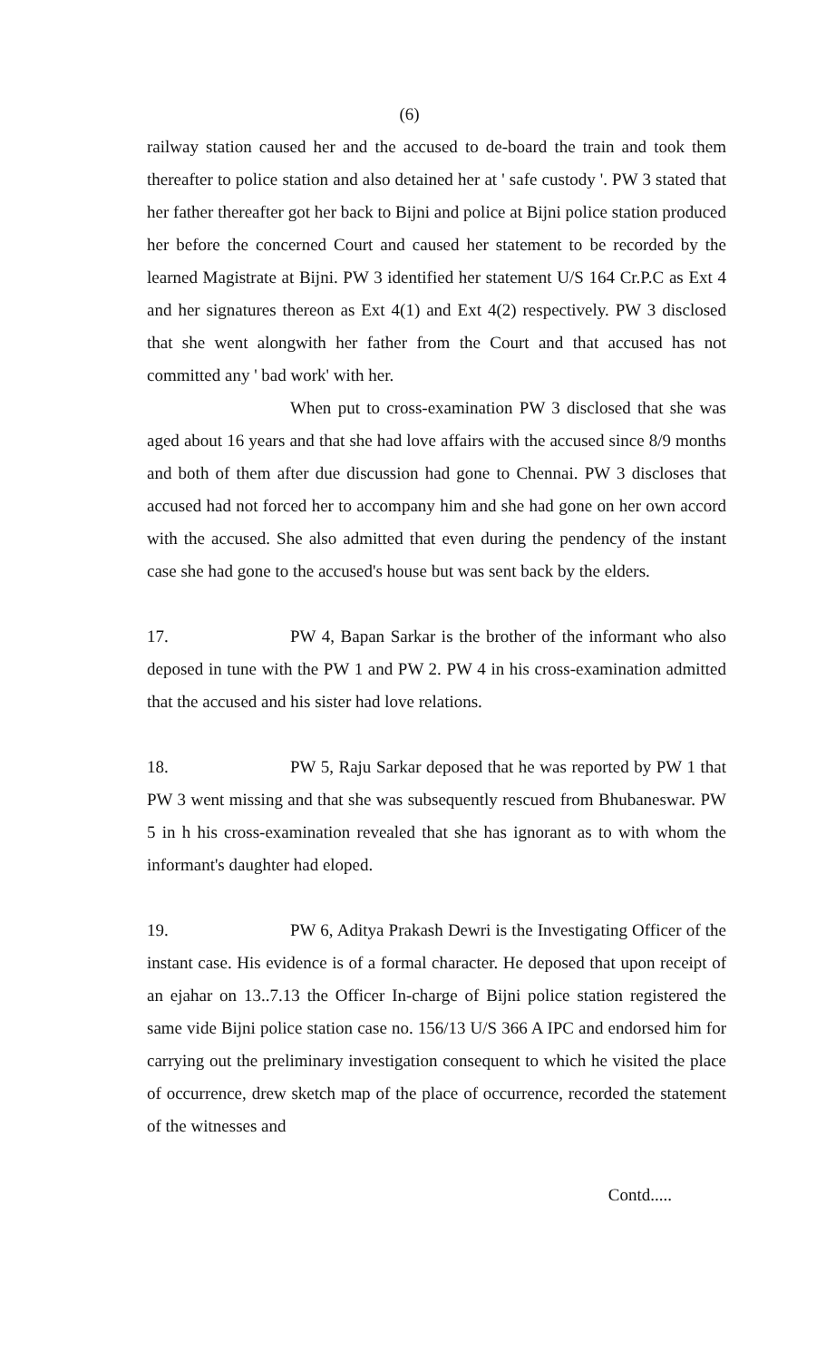(6)
railway station caused her and the accused to de-board the train and took them thereafter to police station and also detained her at ' safe custody '. PW 3 stated that her father thereafter got her back to Bijni and police at Bijni police station produced her before the concerned Court and caused her statement to be recorded by the learned Magistrate at Bijni. PW 3 identified her statement U/S 164 Cr.P.C as Ext 4 and her signatures thereon as Ext 4(1) and Ext 4(2) respectively. PW 3 disclosed that she went alongwith her father from the Court and that accused has not committed any ' bad work' with her.
When put to cross-examination PW 3 disclosed that she was aged about 16 years and that she had love affairs with the accused since 8/9 months and both of them after due discussion had gone to Chennai. PW 3 discloses that accused had not forced her to accompany him and she had gone on her own accord with the accused. She also admitted that even during the pendency of the instant case she had gone to the accused's house but was sent back by the elders.
17. PW 4, Bapan Sarkar is the brother of the informant who also deposed in tune with the PW 1 and PW 2. PW 4 in his cross-examination admitted that the accused and his sister had love relations.
18. PW 5, Raju Sarkar deposed that he was reported by PW 1 that PW 3 went missing and that she was subsequently rescued from Bhubaneswar. PW 5 in h his cross-examination revealed that she has ignorant as to with whom the informant's daughter had eloped.
19. PW 6, Aditya Prakash Dewri is the Investigating Officer of the instant case. His evidence is of a formal character. He deposed that upon receipt of an ejahar on 13..7.13 the Officer In-charge of Bijni police station registered the same vide Bijni police station case no. 156/13 U/S 366 A IPC and endorsed him for carrying out the preliminary investigation consequent to which he visited the place of occurrence, drew sketch map of the place of occurrence, recorded the statement of the witnesses and
Contd.....